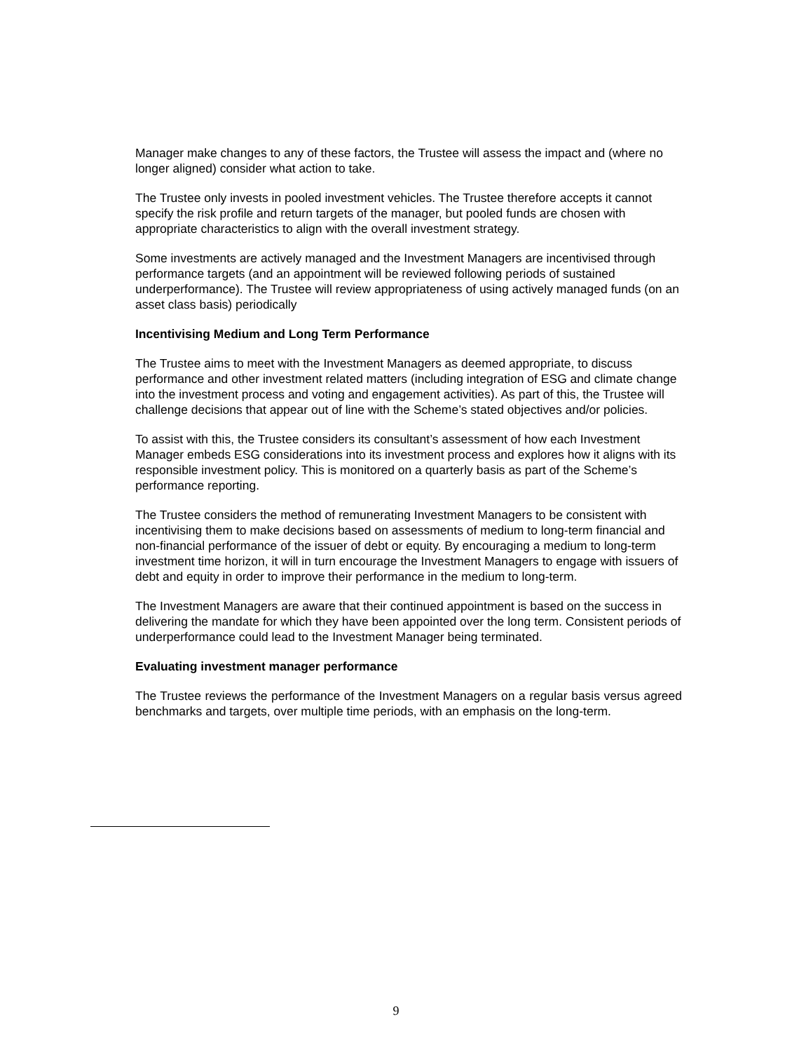Manager make changes to any of these factors, the Trustee will assess the impact and (where no longer aligned) consider what action to take.
The Trustee only invests in pooled investment vehicles. The Trustee therefore accepts it cannot specify the risk profile and return targets of the manager, but pooled funds are chosen with appropriate characteristics to align with the overall investment strategy.
Some investments are actively managed and the Investment Managers are incentivised through performance targets (and an appointment will be reviewed following periods of sustained underperformance). The Trustee will review appropriateness of using actively managed funds (on an asset class basis) periodically
Incentivising Medium and Long Term Performance
The Trustee aims to meet with the Investment Managers as deemed appropriate, to discuss performance and other investment related matters (including integration of ESG and climate change into the investment process and voting and engagement activities). As part of this, the Trustee will challenge decisions that appear out of line with the Scheme’s stated objectives and/or policies.
To assist with this, the Trustee considers its consultant’s assessment of how each Investment Manager embeds ESG considerations into its investment process and explores how it aligns with its responsible investment policy. This is monitored on a quarterly basis as part of the Scheme’s performance reporting.
The Trustee considers the method of remunerating Investment Managers to be consistent with incentivising them to make decisions based on assessments of medium to long-term financial and non-financial performance of the issuer of debt or equity. By encouraging a medium to long-term investment time horizon, it will in turn encourage the Investment Managers to engage with issuers of debt and equity in order to improve their performance in the medium to long-term.
The Investment Managers are aware that their continued appointment is based on the success in delivering the mandate for which they have been appointed over the long term. Consistent periods of underperformance could lead to the Investment Manager being terminated.
Evaluating investment manager performance
The Trustee reviews the performance of the Investment Managers on a regular basis versus agreed benchmarks and targets, over multiple time periods, with an emphasis on the long-term.
9